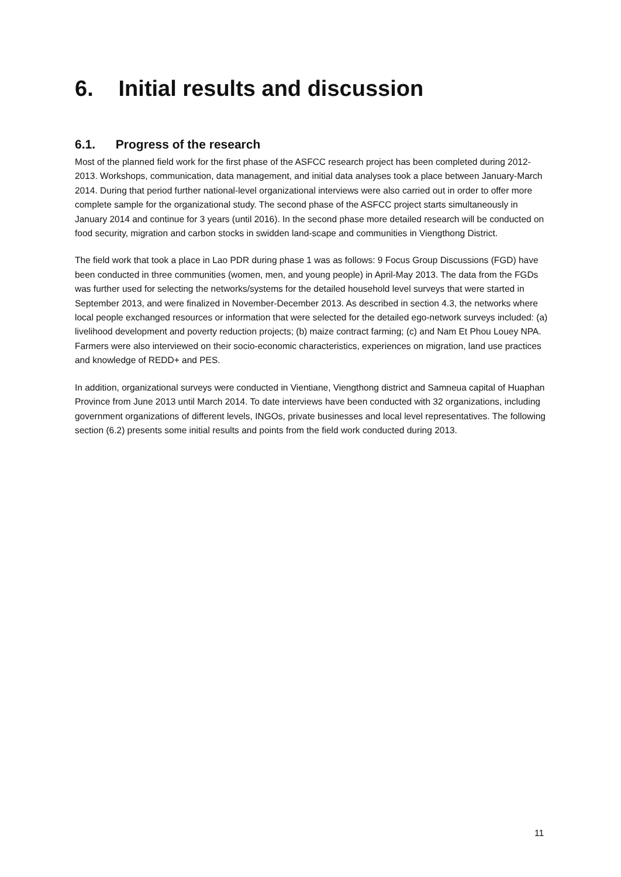6. Initial results and discussion
6.1. Progress of the research
Most of the planned field work for the first phase of the ASFCC research project has been completed during 2012-2013. Workshops, communication, data management, and initial data analyses took a place between January-March 2014. During that period further national-level organizational interviews were also carried out in order to offer more complete sample for the organizational study. The second phase of the ASFCC project starts simultaneously in January 2014 and continue for 3 years (until 2016). In the second phase more detailed research will be conducted on food security, migration and carbon stocks in swidden land-scape and communities in Viengthong District.
The field work that took a place in Lao PDR during phase 1 was as follows: 9 Focus Group Discussions (FGD) have been conducted in three communities (women, men, and young people) in April-May 2013. The data from the FGDs was further used for selecting the networks/systems for the detailed household level surveys that were started in September 2013, and were finalized in November-December 2013. As described in section 4.3, the networks where local people exchanged resources or information that were selected for the detailed ego-network surveys included: (a) livelihood development and poverty reduction projects; (b) maize contract farming; (c) and Nam Et Phou Louey NPA. Farmers were also interviewed on their socio-economic characteristics, experiences on migration, land use practices and knowledge of REDD+ and PES.
In addition, organizational surveys were conducted in Vientiane, Viengthong district and Samneua capital of Huaphan Province from June 2013 until March 2014. To date interviews have been conducted with 32 organizations, including government organizations of different levels, INGOs, private businesses and local level representatives. The following section (6.2) presents some initial results and points from the field work conducted during 2013.
11